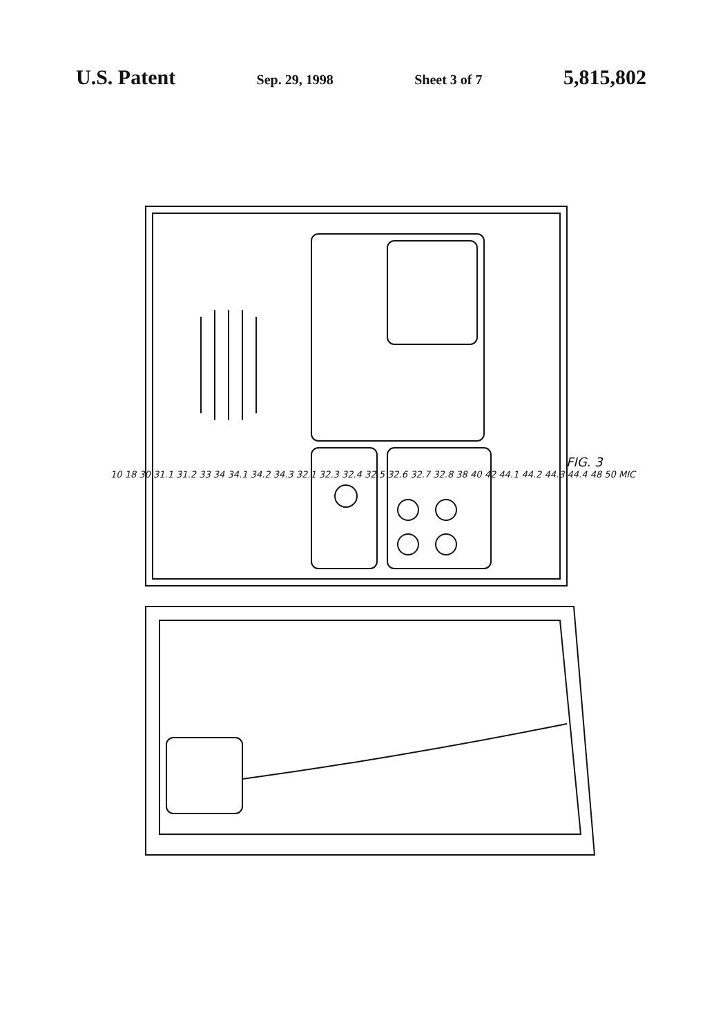U.S. Patent Sep. 29, 1998 Sheet 3 of 7 5,815,802
FIG. 3
10 18 30 31.1 31.2 33 34 34.1 34.2 34.3 32.1 32.3 32.4 32.5 32.6 32.7 32.8 38 40 42 44.1 44.2 44.3 44.4 48 50 MIC